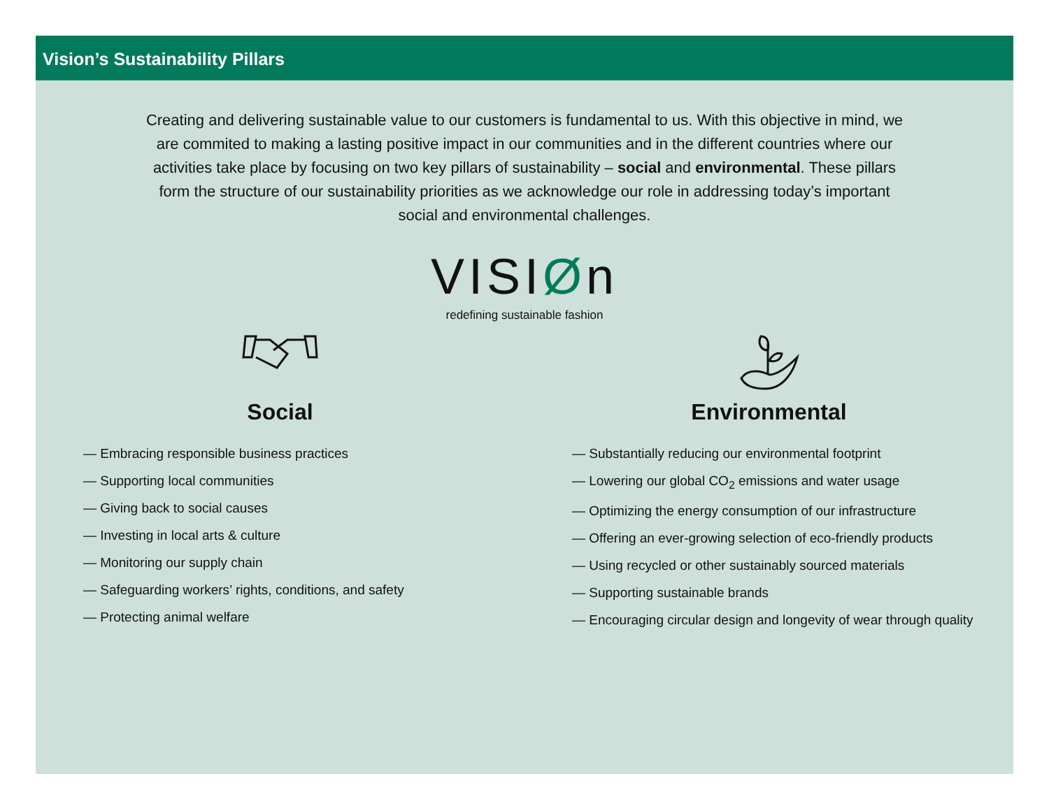Vision’s Sustainability Pillars
Creating and delivering sustainable value to our customers is fundamental to us. With this objective in mind, we are commited to making a lasting positive impact in our communities and in the different countries where our activities take place by focusing on two key pillars of sustainability – social and environmental. These pillars form the structure of our sustainability priorities as we acknowledge our role in addressing today’s important social and environmental challenges.
VISIØn
redefining sustainable fashion
Social
— Embracing responsible business practices
— Supporting local communities
— Giving back to social causes
— Investing in local arts & culture
— Monitoring our supply chain
— Safeguarding workers’ rights, conditions, and safety
— Protecting animal welfare
Environmental
— Substantially reducing our environmental footprint
— Lowering our global CO<sub>2</sub> emissions and water usage
— Optimizing the energy consumption of our infrastructure
— Offering an ever-growing selection of eco-friendly products
— Using recycled or other sustainably sourced materials
— Supporting sustainable brands
— Encouraging circular design and longevity of wear through quality